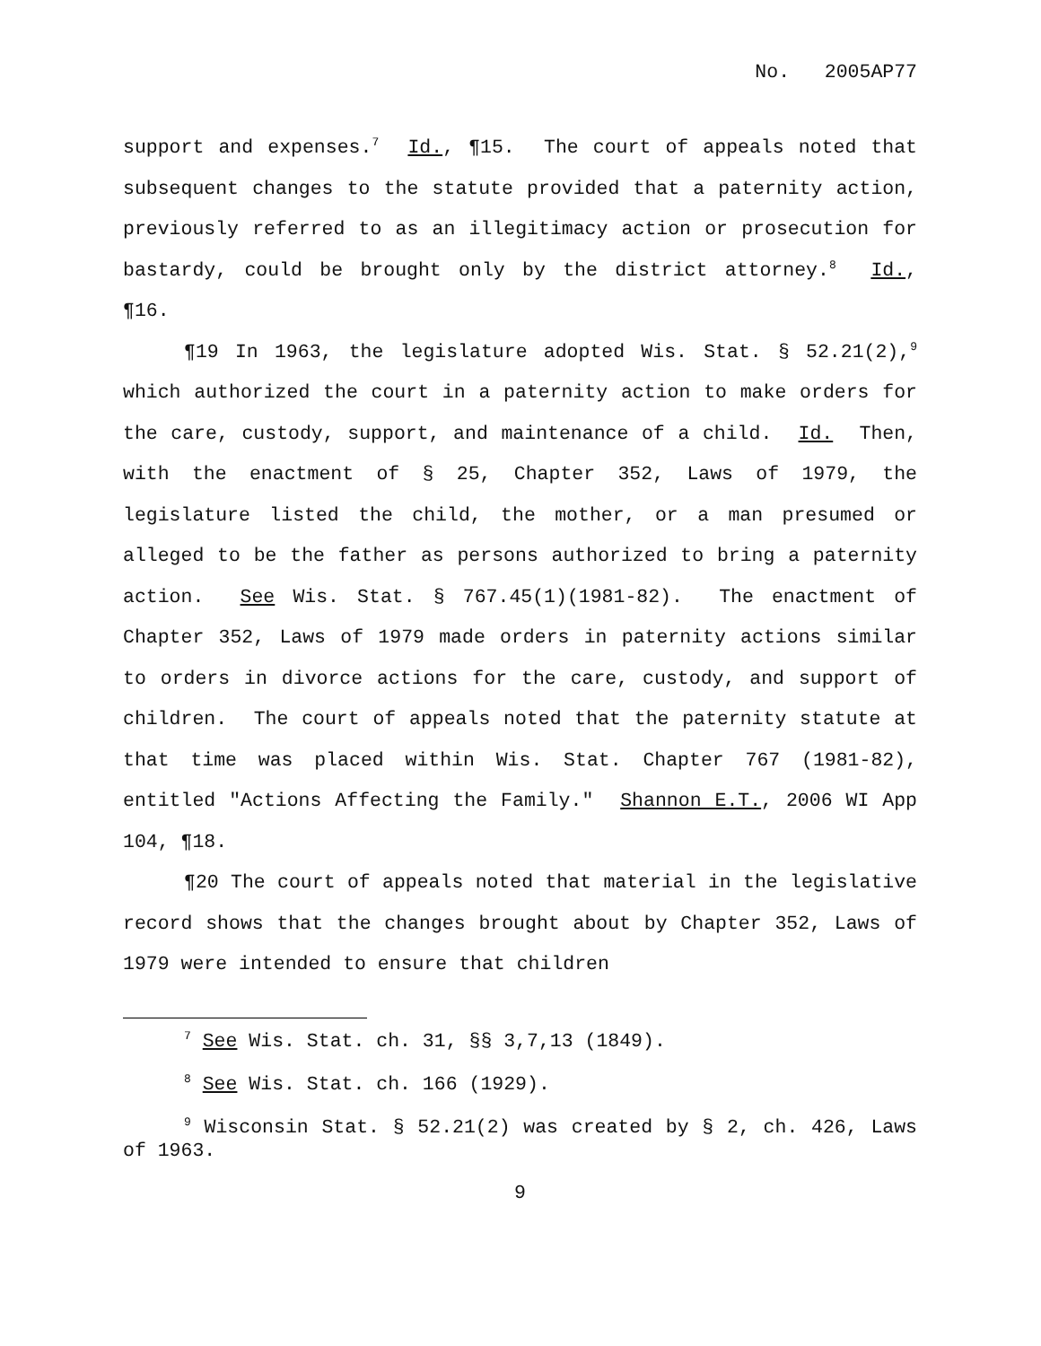No. 2005AP77
support and expenses.<sup>7</sup> Id., ¶15. The court of appeals noted that subsequent changes to the statute provided that a paternity action, previously referred to as an illegitimacy action or prosecution for bastardy, could be brought only by the district attorney.<sup>8</sup> Id., ¶16.
¶19 In 1963, the legislature adopted Wis. Stat. § 52.21(2),<sup>9</sup> which authorized the court in a paternity action to make orders for the care, custody, support, and maintenance of a child. Id. Then, with the enactment of § 25, Chapter 352, Laws of 1979, the legislature listed the child, the mother, or a man presumed or alleged to be the father as persons authorized to bring a paternity action. See Wis. Stat. § 767.45(1)(1981-82). The enactment of Chapter 352, Laws of 1979 made orders in paternity actions similar to orders in divorce actions for the care, custody, and support of children. The court of appeals noted that the paternity statute at that time was placed within Wis. Stat. Chapter 767 (1981-82), entitled "Actions Affecting the Family." Shannon E.T., 2006 WI App 104, ¶18.
¶20 The court of appeals noted that material in the legislative record shows that the changes brought about by Chapter 352, Laws of 1979 were intended to ensure that children
<sup>7</sup> See Wis. Stat. ch. 31, §§ 3,7,13 (1849).
<sup>8</sup> See Wis. Stat. ch. 166 (1929).
<sup>9</sup> Wisconsin Stat. § 52.21(2) was created by § 2, ch. 426, Laws of 1963.
9